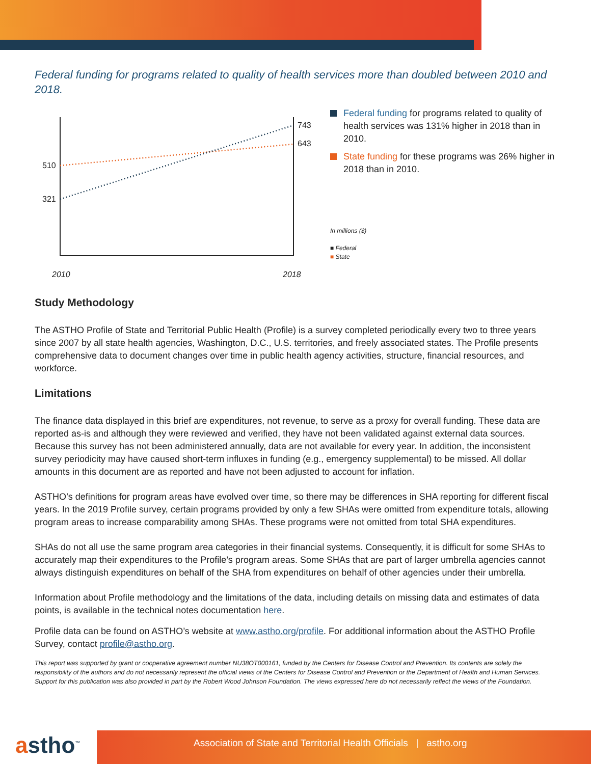Federal funding for programs related to quality of health services more than doubled between 2010 and 2018.
510
321
743
643
2010 2018
Federal funding for programs related to quality of health services was 131% higher in 2018 than in 2010.
State funding for these programs was 26% higher in 2018 than in 2010.
In millions ($)
■ Federal
■ State
Study Methodology
The ASTHO Profile of State and Territorial Public Health (Profile) is a survey completed periodically every two to three years since 2007 by all state health agencies, Washington, D.C., U.S. territories, and freely associated states. The Profile presents comprehensive data to document changes over time in public health agency activities, structure, financial resources, and workforce.
Limitations
The finance data displayed in this brief are expenditures, not revenue, to serve as a proxy for overall funding. These data are reported as-is and although they were reviewed and verified, they have not been validated against external data sources. Because this survey has not been administered annually, data are not available for every year. In addition, the inconsistent survey periodicity may have caused short-term influxes in funding (e.g., emergency supplemental) to be missed. All dollar amounts in this document are as reported and have not been adjusted to account for inflation.
ASTHO’s definitions for program areas have evolved over time, so there may be differences in SHA reporting for different fiscal years. In the 2019 Profile survey, certain programs provided by only a few SHAs were omitted from expenditure totals, allowing program areas to increase comparability among SHAs. These programs were not omitted from total SHA expenditures.
SHAs do not all use the same program area categories in their financial systems. Consequently, it is difficult for some SHAs to accurately map their expenditures to the Profile’s program areas. Some SHAs that are part of larger umbrella agencies cannot always distinguish expenditures on behalf of the SHA from expenditures on behalf of other agencies under their umbrella.
Information about Profile methodology and the limitations of the data, including details on missing data and estimates of data points, is available in the technical notes documentation here.
Profile data can be found on ASTHO’s website at www.astho.org/profile. For additional information about the ASTHO Profile Survey, contact profile@astho.org.
This report was supported by grant or cooperative agreement number NU38OT000161, funded by the Centers for Disease Control and Prevention. Its contents are solely the responsibility of the authors and do not necessarily represent the official views of the Centers for Disease Control and Prevention or the Department of Health and Human Services. Support for this publication was also provided in part by the Robert Wood Johnson Foundation. The views expressed here do not necessarily reflect the views of the Foundation.
astho<sup>™</sup>
Association of State and Territorial Health Officials | astho.org